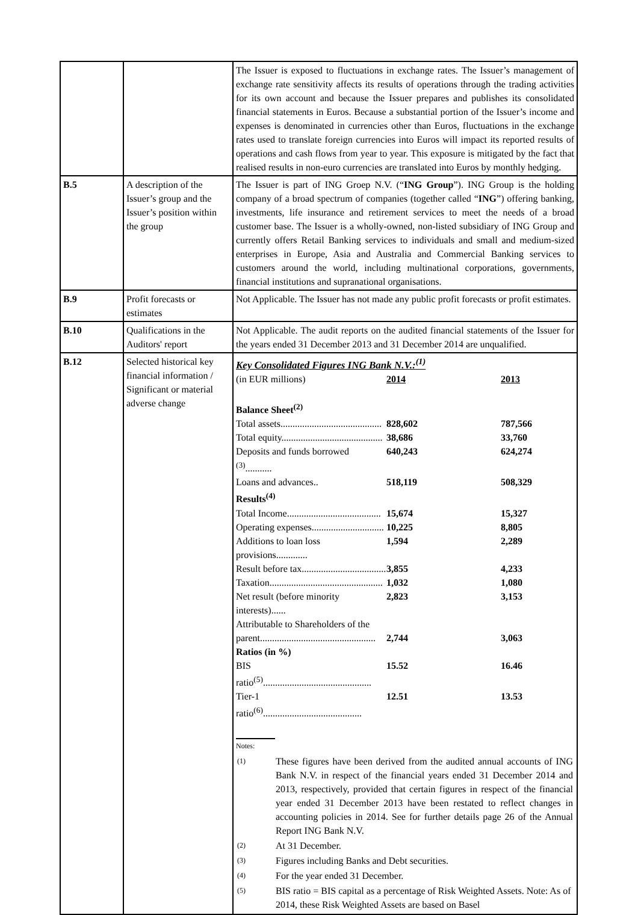| | | The Issuer is exposed to fluctuations in exchange rates. The Issuer’s management of exchange rate sensitivity affects its results of operations through the trading activities for its own account and because the Issuer prepares and publishes its consolidated financial statements in Euros. Because a substantial portion of the Issuer’s income and expenses is denominated in currencies other than Euros, fluctuations in the exchange rates used to translate foreign currencies into Euros will impact its reported results of operations and cash flows from year to year. This exposure is mitigated by the fact that realised results in non-euro currencies are translated into Euros by monthly hedging. |
| B.5 | A description of the Issuer’s group and the Issuer’s position within the group | The Issuer is part of ING Groep N.V. (“ ING Group ”). ING Group is the holding company of a broad spectrum of companies (together called “ ING ”) offering banking, investments, life insurance and retirement services to meet the needs of a broad customer base. The Issuer is a wholly-owned, non-listed subsidiary of ING Group and currently offers Retail Banking services to individuals and small and medium-sized enterprises in Europe, Asia and Australia and Commercial Banking services to customers around the world, including multinational corporations, governments, financial institutions and supranational organisations. |
| B.9 | Profit forecasts or estimates | Not Applicable. The Issuer has not made any public profit forecasts or profit estimates. |
| B.10 | Qualifications in the Auditors' report | Not Applicable. The audit reports on the audited financial statements of the Issuer for the years ended 31 December 2013 and 31 December 2014 are unqualified. |
| B.12 | Selected historical key financial information / Significant or material adverse change | Key Consolidated Figures ING Bank N.V.:<sup>(1)</sup> / (in EUR millions) / 2014 / 2013 / / Balance Sheet<sup>(2)</sup> / / / / Total assets.......................................... / 828,602 / 787,566 / / Total equity.......................................... / 38,686 / 33,760 / / Deposits and funds borrowed <sup>(3)</sup>........... / 640,243 / 624,274 / / Loans and advances.. / 518,119 / 508,329 / / Results<sup>(4)</sup> / / / / Total Income....................................... / 15,674 / 15,327 / / Operating expenses.............................. / 10,225 / 8,805 / / Additions to loan loss provisions............. / 1,594 / 2,289 / / Result before tax................................... / 3,855 / 4,233 / / Taxation............................................... / 1,032 / 1,080 / / Net result (before minority interests)...... / 2,823 / 3,153 / / Attributable to Shareholders of the parent................................................ / 2,744 / 3,063 / / Ratios (in %) / / / / BIS ratio<sup>(5)</sup>............................................. / 15.52 / 16.46 / / Tier-1 ratio<sup>(6)</sup>......................................... / 12.51 / 13.53 / Notes: / (1) / These figures have been derived from the audited annual accounts of ING Bank N.V. in respect of the financial years ended 31 December 2014 and 2013, respectively, provided that certain figures in respect of the financial year ended 31 December 2013 have been restated to reflect changes in accounting policies in 2014. See for further details page 26 of the Annual Report ING Bank N.V. / / (2) / At 31 December. / / (3) / Figures including Banks and Debt securities. / / (4) / For the year ended 31 December. / / (5) / BIS ratio = BIS capital as a percentage of Risk Weighted Assets. Note: As of 2014, these Risk Weighted Assets are based on Basel / |